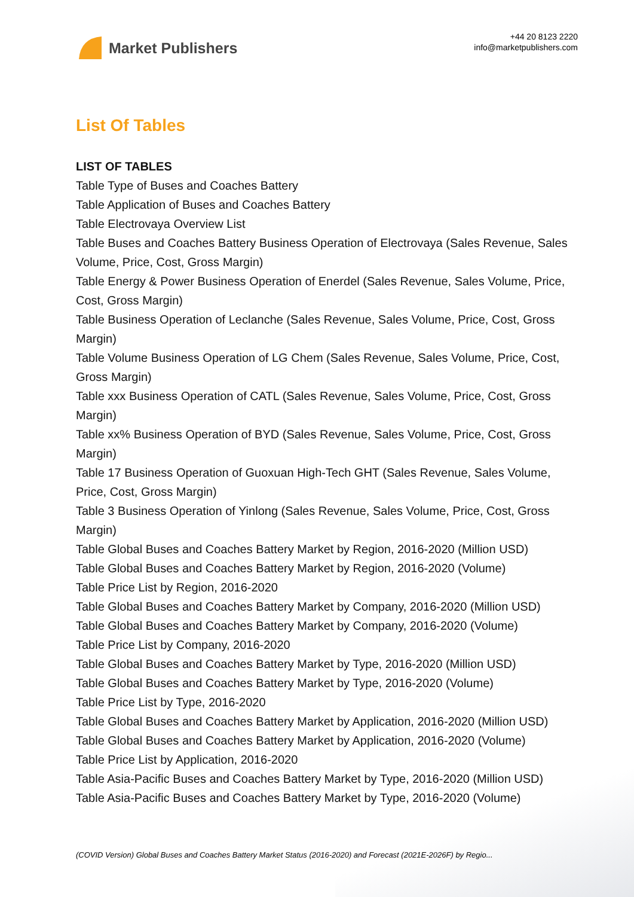Market Publishers
+44 20 8123 2220
info@marketpublishers.com
List Of Tables
LIST OF TABLES
Table Type of Buses and Coaches Battery
Table Application of Buses and Coaches Battery
Table Electrovaya Overview List
Table Buses and Coaches Battery Business Operation of Electrovaya (Sales Revenue, Sales Volume, Price, Cost, Gross Margin)
Table Energy & Power Business Operation of Enerdel (Sales Revenue, Sales Volume, Price, Cost, Gross Margin)
Table Business Operation of Leclanche (Sales Revenue, Sales Volume, Price, Cost, Gross Margin)
Table Volume Business Operation of LG Chem (Sales Revenue, Sales Volume, Price, Cost, Gross Margin)
Table xxx Business Operation of CATL (Sales Revenue, Sales Volume, Price, Cost, Gross Margin)
Table xx% Business Operation of BYD (Sales Revenue, Sales Volume, Price, Cost, Gross Margin)
Table 17 Business Operation of Guoxuan High-Tech GHT (Sales Revenue, Sales Volume, Price, Cost, Gross Margin)
Table 3 Business Operation of Yinlong (Sales Revenue, Sales Volume, Price, Cost, Gross Margin)
Table Global Buses and Coaches Battery Market by Region, 2016-2020 (Million USD)
Table Global Buses and Coaches Battery Market by Region, 2016-2020 (Volume)
Table Price List by Region, 2016-2020
Table Global Buses and Coaches Battery Market by Company, 2016-2020 (Million USD)
Table Global Buses and Coaches Battery Market by Company, 2016-2020 (Volume)
Table Price List by Company, 2016-2020
Table Global Buses and Coaches Battery Market by Type, 2016-2020 (Million USD)
Table Global Buses and Coaches Battery Market by Type, 2016-2020 (Volume)
Table Price List by Type, 2016-2020
Table Global Buses and Coaches Battery Market by Application, 2016-2020 (Million USD)
Table Global Buses and Coaches Battery Market by Application, 2016-2020 (Volume)
Table Price List by Application, 2016-2020
Table Asia-Pacific Buses and Coaches Battery Market by Type, 2016-2020 (Million USD)
Table Asia-Pacific Buses and Coaches Battery Market by Type, 2016-2020 (Volume)
(COVID Version) Global Buses and Coaches Battery Market Status (2016-2020) and Forecast (2021E-2026F) by Regio...